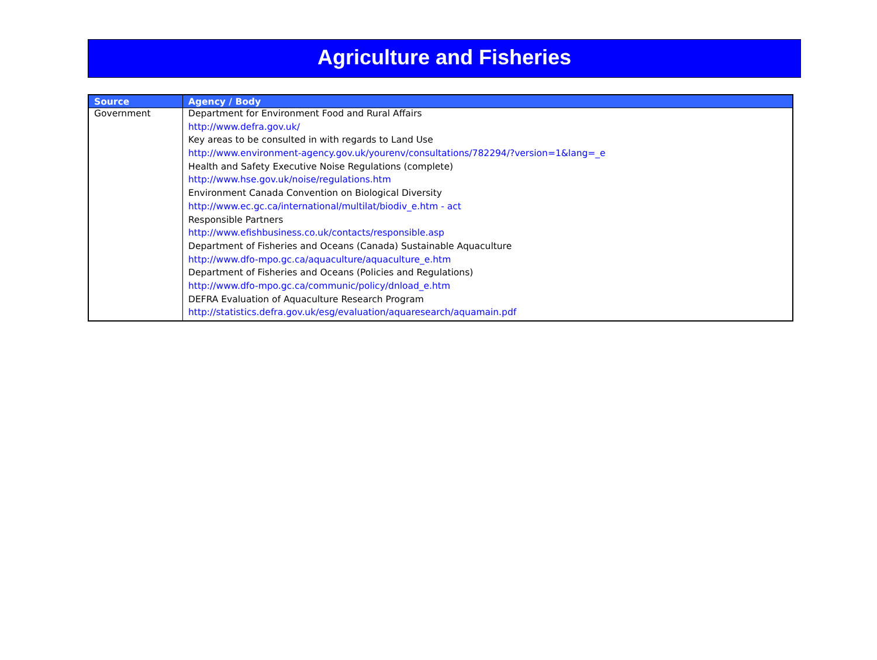Agriculture and Fisheries
| Source | Agency / Body |
| --- | --- |
| Government | Department for Environment Food and Rural Affairs |
| | http://www.defra.gov.uk/ |
| | Key areas to be consulted in with regards to Land Use |
| | http://www.environment-agency.gov.uk/yourenv/consultations/782294/?version=1&lang=_e |
| | Health and Safety Executive Noise Regulations (complete) |
| | http://www.hse.gov.uk/noise/regulations.htm |
| | Environment Canada Convention on Biological Diversity |
| | http://www.ec.gc.ca/international/multilat/biodiv_e.htm - act |
| | Responsible Partners |
| | http://www.efishbusiness.co.uk/contacts/responsible.asp |
| | Department of Fisheries and Oceans (Canada) Sustainable Aquaculture |
| | http://www.dfo-mpo.gc.ca/aquaculture/aquaculture_e.htm |
| | Department of Fisheries and Oceans (Policies and Regulations) |
| | http://www.dfo-mpo.gc.ca/communic/policy/dnload_e.htm |
| | DEFRA Evaluation of Aquaculture Research Program |
| | http://statistics.defra.gov.uk/esg/evaluation/aquaresearch/aquamain.pdf |